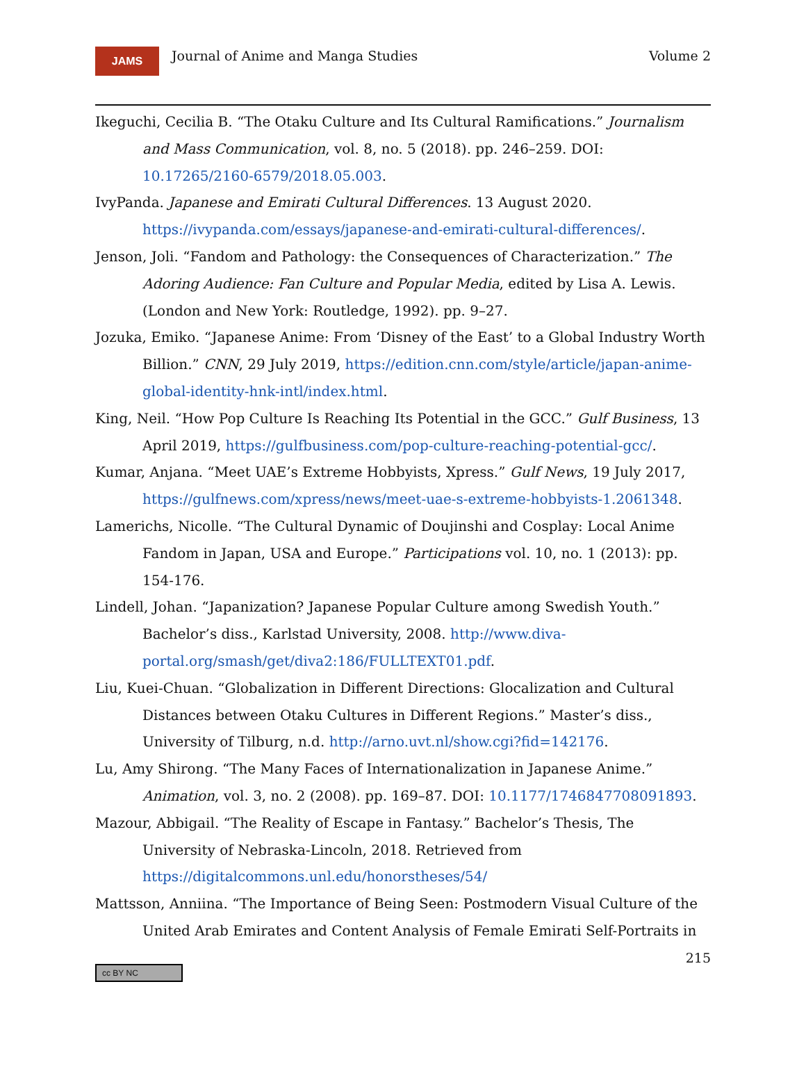JAMS
Journal of Anime and Manga Studies
Volume 2
Ikeguchi, Cecilia B. “The Otaku Culture and Its Cultural Ramifications.” Journalism and Mass Communication, vol. 8, no. 5 (2018). pp. 246–259. DOI: 10.17265/2160-6579/2018.05.003.
IvyPanda. Japanese and Emirati Cultural Differences. 13 August 2020. https://ivypanda.com/essays/japanese-and-emirati-cultural-differences/.
Jenson, Joli. “Fandom and Pathology: the Consequences of Characterization.” The Adoring Audience: Fan Culture and Popular Media, edited by Lisa A. Lewis. (London and New York: Routledge, 1992). pp. 9–27.
Jozuka, Emiko. “Japanese Anime: From ‘Disney of the East’ to a Global Industry Worth Billion.” CNN, 29 July 2019, https://edition.cnn.com/style/article/japan-anime-global-identity-hnk-intl/index.html.
King, Neil. “How Pop Culture Is Reaching Its Potential in the GCC.” Gulf Business, 13 April 2019, https://gulfbusiness.com/pop-culture-reaching-potential-gcc/.
Kumar, Anjana. “Meet UAE’s Extreme Hobbyists, Xpress.” Gulf News, 19 July 2017, https://gulfnews.com/xpress/news/meet-uae-s-extreme-hobbyists-1.2061348.
Lamerichs, Nicolle. “The Cultural Dynamic of Doujinshi and Cosplay: Local Anime Fandom in Japan, USA and Europe.” Participations vol. 10, no. 1 (2013): pp. 154-176.
Lindell, Johan. “Japanization? Japanese Popular Culture among Swedish Youth.” Bachelor’s diss., Karlstad University, 2008. http://www.diva-portal.org/smash/get/diva2:186/FULLTEXT01.pdf.
Liu, Kuei-Chuan. “Globalization in Different Directions: Glocalization and Cultural Distances between Otaku Cultures in Different Regions.” Master’s diss., University of Tilburg, n.d. http://arno.uvt.nl/show.cgi?fid=142176.
Lu, Amy Shirong. “The Many Faces of Internationalization in Japanese Anime.” Animation, vol. 3, no. 2 (2008). pp. 169–87. DOI: 10.1177/1746847708091893.
Mazour, Abbigail. “The Reality of Escape in Fantasy.” Bachelor’s Thesis, The University of Nebraska-Lincoln, 2018. Retrieved from https://digitalcommons.unl.edu/honorstheses/54/
Mattsson, Anniina. “The Importance of Being Seen: Postmodern Visual Culture of the United Arab Emirates and Content Analysis of Female Emirati Self-Portraits in
215
cc BY NC